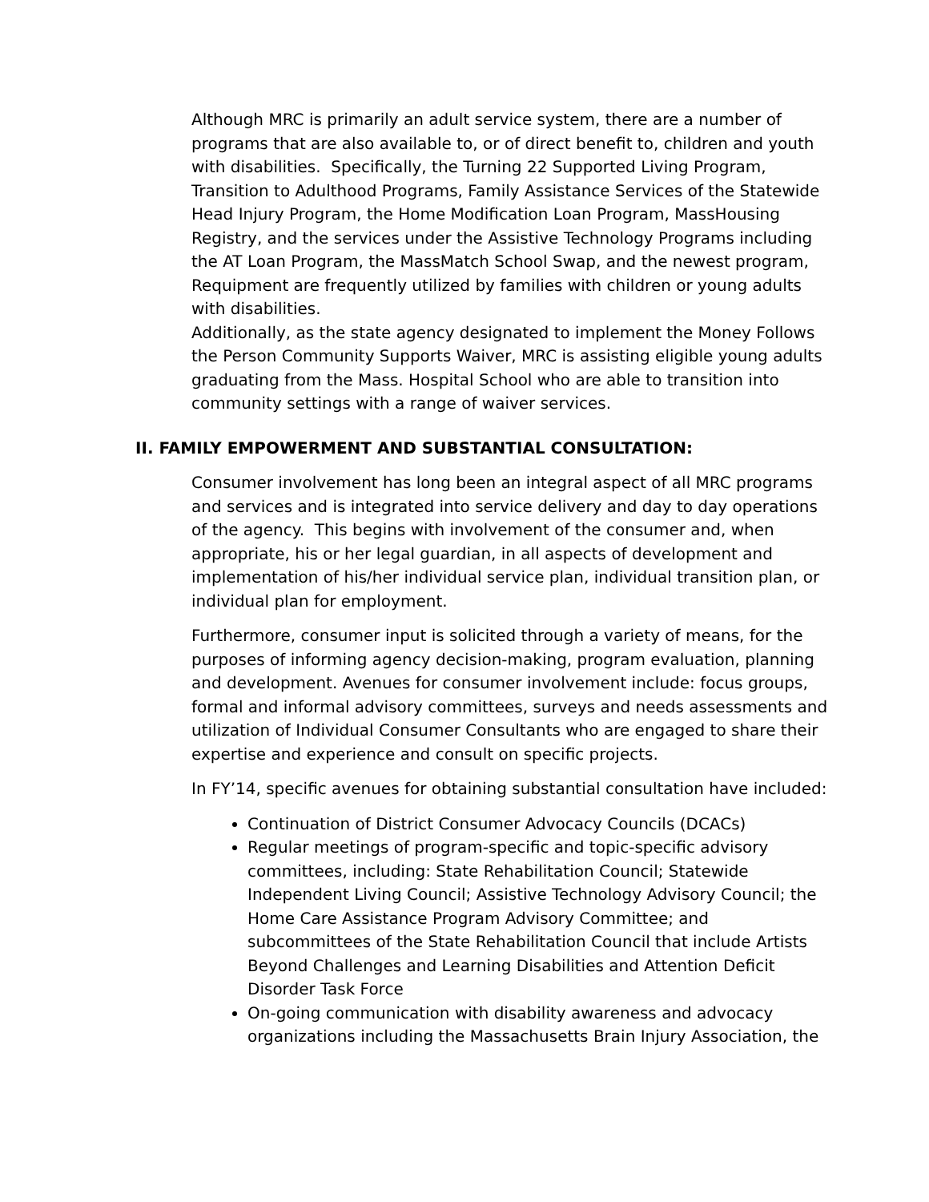Although MRC is primarily an adult service system, there are a number of programs that are also available to, or of direct benefit to, children and youth with disabilities. Specifically, the Turning 22 Supported Living Program, Transition to Adulthood Programs, Family Assistance Services of the Statewide Head Injury Program, the Home Modification Loan Program, MassHousing Registry, and the services under the Assistive Technology Programs including the AT Loan Program, the MassMatch School Swap, and the newest program, Requipment are frequently utilized by families with children or young adults with disabilities.
Additionally, as the state agency designated to implement the Money Follows the Person Community Supports Waiver, MRC is assisting eligible young adults graduating from the Mass. Hospital School who are able to transition into community settings with a range of waiver services.
II. FAMILY EMPOWERMENT AND SUBSTANTIAL CONSULTATION:
Consumer involvement has long been an integral aspect of all MRC programs and services and is integrated into service delivery and day to day operations of the agency. This begins with involvement of the consumer and, when appropriate, his or her legal guardian, in all aspects of development and implementation of his/her individual service plan, individual transition plan, or individual plan for employment.
Furthermore, consumer input is solicited through a variety of means, for the purposes of informing agency decision-making, program evaluation, planning and development. Avenues for consumer involvement include: focus groups, formal and informal advisory committees, surveys and needs assessments and utilization of Individual Consumer Consultants who are engaged to share their expertise and experience and consult on specific projects.
In FY’14, specific avenues for obtaining substantial consultation have included:
Continuation of District Consumer Advocacy Councils (DCACs)
Regular meetings of program-specific and topic-specific advisory committees, including: State Rehabilitation Council; Statewide Independent Living Council; Assistive Technology Advisory Council; the Home Care Assistance Program Advisory Committee; and subcommittees of the State Rehabilitation Council that include Artists Beyond Challenges and Learning Disabilities and Attention Deficit Disorder Task Force
On-going communication with disability awareness and advocacy organizations including the Massachusetts Brain Injury Association, the